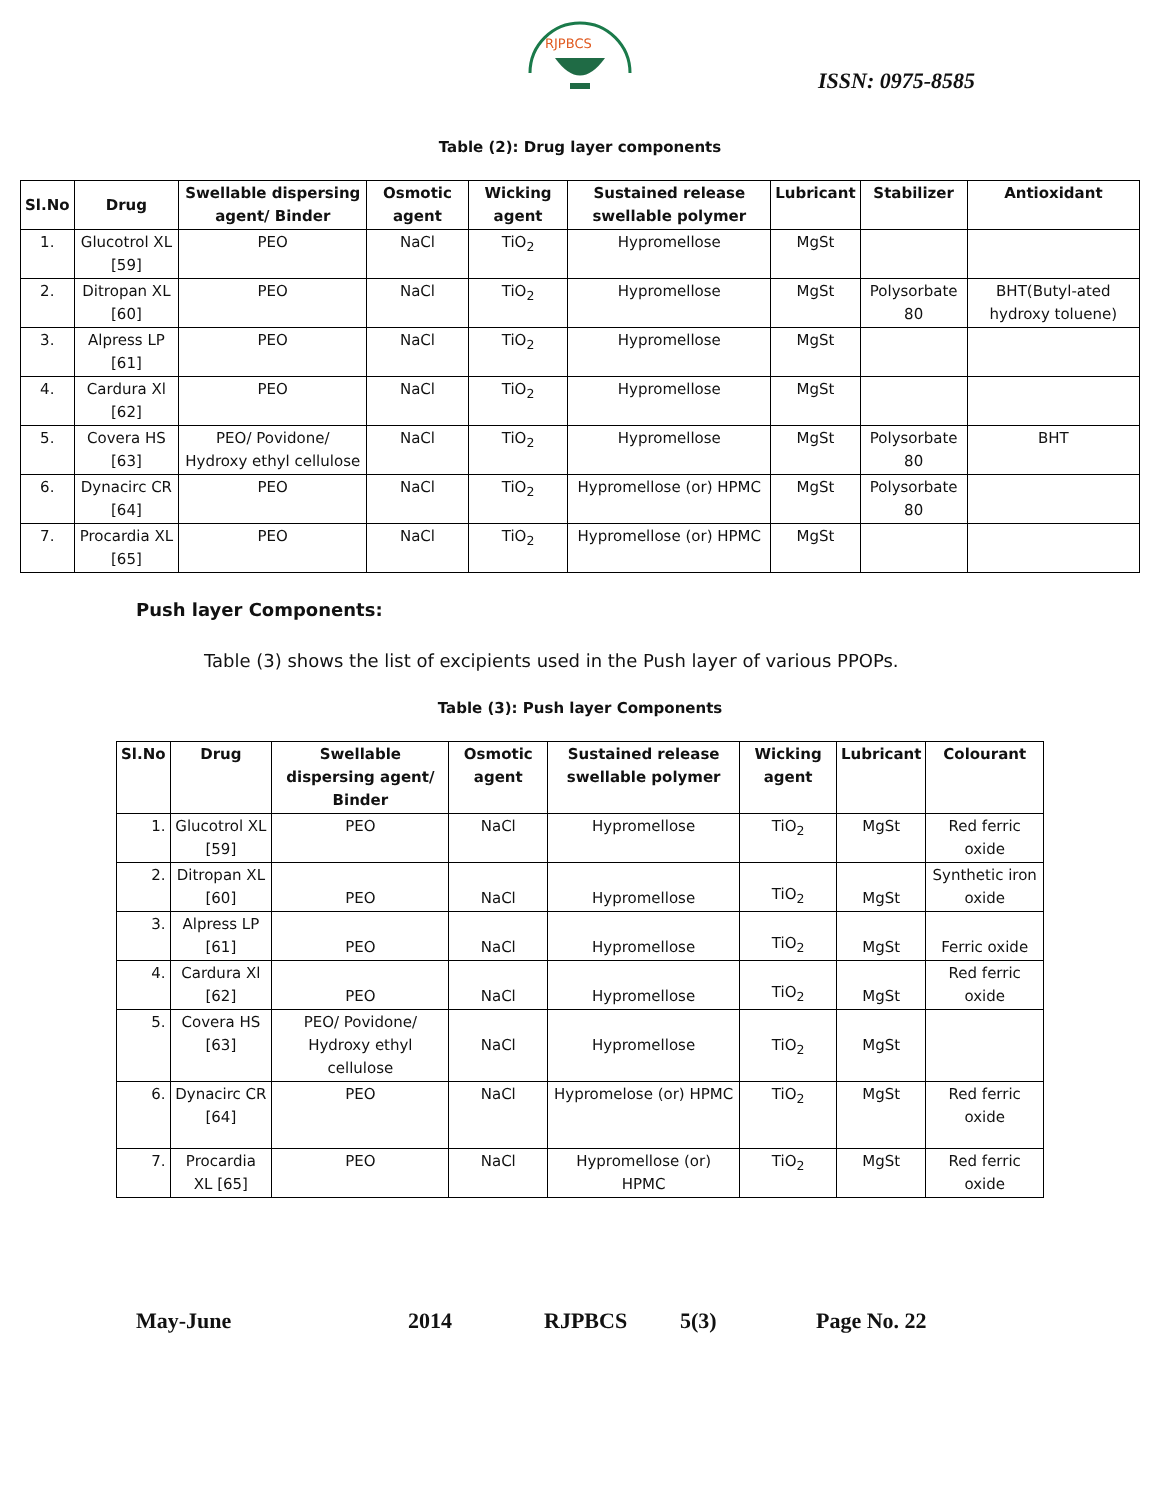RJPBCS
ISSN: 0975-8585
Table (2): Drug layer components
| Sl.No | Drug | Swellable dispersing agent/ Binder | Osmotic agent | Wicking agent | Sustained release swellable polymer | Lubricant | Stabilizer | Antioxidant |
| --- | --- | --- | --- | --- | --- | --- | --- | --- |
| 1. | Glucotrol XL [59] | PEO | NaCl | TiO<sub>2</sub> | Hypromellose | MgSt | | |
| 2. | Ditropan XL [60] | PEO | NaCl | TiO<sub>2</sub> | Hypromellose | MgSt | Polysorbate 80 | BHT(Butyl-ated hydroxy toluene) |
| 3. | Alpress LP [61] | PEO | NaCl | TiO<sub>2</sub> | Hypromellose | MgSt | | |
| 4. | Cardura Xl [62] | PEO | NaCl | TiO<sub>2</sub> | Hypromellose | MgSt | | |
| 5. | Covera HS [63] | PEO/ Povidone/ Hydroxy ethyl cellulose | NaCl | TiO<sub>2</sub> | Hypromellose | MgSt | Polysorbate 80 | BHT |
| 6. | Dynacirc CR [64] | PEO | NaCl | TiO<sub>2</sub> | Hypromellose (or) HPMC | MgSt | Polysorbate 80 | |
| 7. | Procardia XL [65] | PEO | NaCl | TiO<sub>2</sub> | Hypromellose (or) HPMC | MgSt | | |
Push layer Components:
Table (3) shows the list of excipients used in the Push layer of various PPOPs.
Table (3): Push layer Components
| Sl.No | Drug | Swellable dispersing agent/ Binder | Osmotic agent | Sustained release swellable polymer | Wicking agent | Lubricant | Colourant |
| --- | --- | --- | --- | --- | --- | --- | --- |
| 1. | Glucotrol XL [59] | PEO | NaCl | Hypromellose | TiO<sub>2</sub> | MgSt | Red ferric oxide |
| 2. | Ditropan XL [60] | PEO | NaCl | Hypromellose | TiO<sub>2</sub> | MgSt | Synthetic iron oxide |
| 3. | Alpress LP [61] | PEO | NaCl | Hypromellose | TiO<sub>2</sub> | MgSt | Ferric oxide |
| 4. | Cardura Xl [62] | PEO | NaCl | Hypromellose | TiO<sub>2</sub> | MgSt | Red ferric oxide |
| 5. | Covera HS [63] | PEO/ Povidone/ Hydroxy ethyl cellulose | NaCl | Hypromellose | TiO<sub>2</sub> | MgSt | |
| 6. | Dynacirc CR [64] | PEO | NaCl | Hypromelose (or) HPMC | TiO<sub>2</sub> | MgSt | Red ferric oxide |
| 7. | Procardia XL [65] | PEO | NaCl | Hypromellose (or) HPMC | TiO<sub>2</sub> | MgSt | Red ferric oxide |
May-June 2014 RJPBCS 5(3) Page No. 22